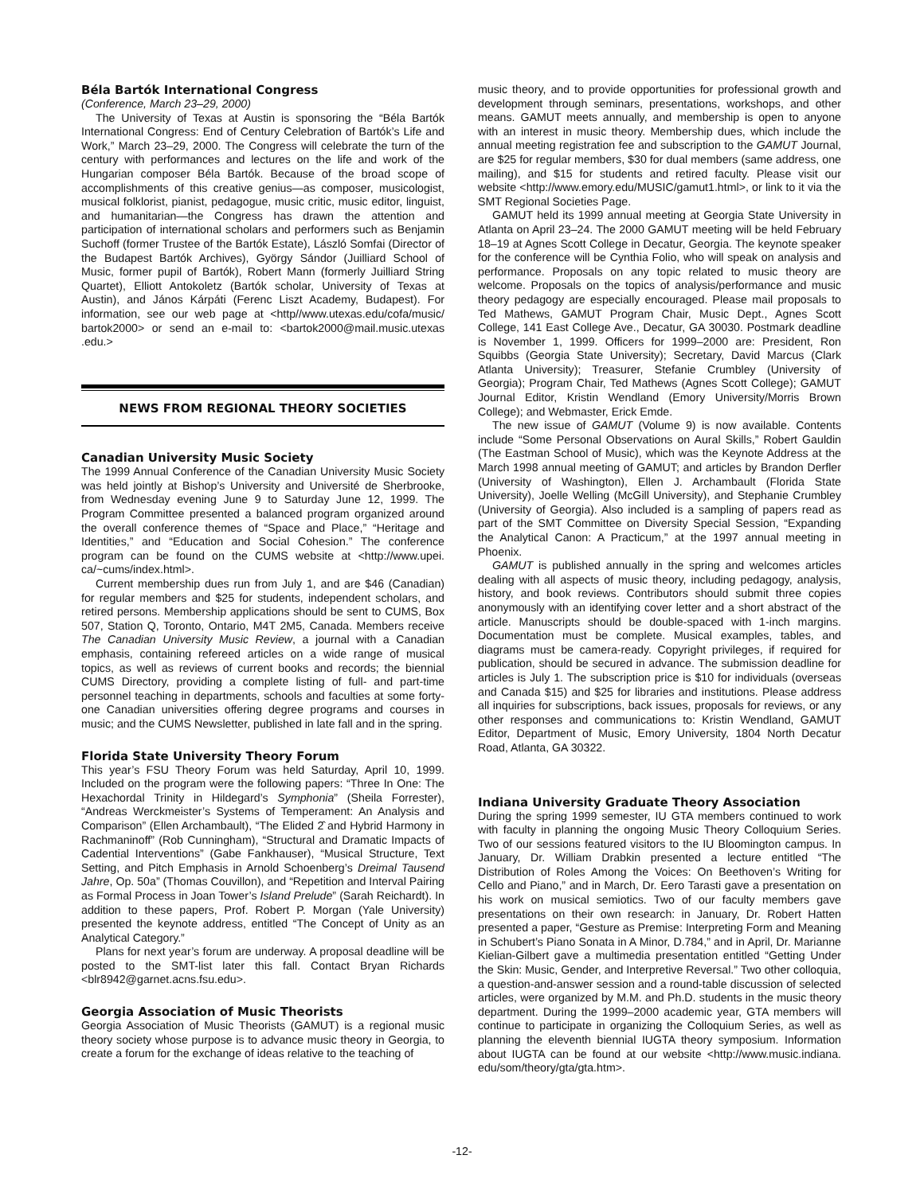Béla Bartók International Congress
(Conference, March 23–29, 2000)
The University of Texas at Austin is sponsoring the “Béla Bartók International Congress: End of Century Celebration of Bartók’s Life and Work,” March 23–29, 2000. The Congress will celebrate the turn of the century with performances and lectures on the life and work of the Hungarian composer Béla Bartók. Because of the broad scope of accomplishments of this creative genius—as composer, musicologist, musical folklorist, pianist, pedagogue, music critic, music editor, linguist, and humanitarian—the Congress has drawn the attention and participation of international scholars and performers such as Benjamin Suchoff (former Trustee of the Bartók Estate), László Somfai (Director of the Budapest Bartók Archives), György Sándor (Juilliard School of Music, former pupil of Bartók), Robert Mann (formerly Juilliard String Quartet), Elliott Antokoletz (Bartók scholar, University of Texas at Austin), and János Kárpáti (Ferenc Liszt Academy, Budapest). For information, see our web page at <http//www.utexas.edu/cofa/music/ bartok2000> or send an e-mail to: <bartok2000@mail.music.utexas .edu.>
NEWS FROM REGIONAL THEORY SOCIETIES
Canadian University Music Society
The 1999 Annual Conference of the Canadian University Music Society was held jointly at Bishop’s University and Université de Sherbrooke, from Wednesday evening June 9 to Saturday June 12, 1999. The Program Committee presented a balanced program organized around the overall conference themes of “Space and Place,” “Heritage and Identities,” and “Education and Social Cohesion.” The conference program can be found on the CUMS website at <http://www.upei. ca/~cums/index.html>.
Current membership dues run from July 1, and are $46 (Canadian) for regular members and $25 for students, independent scholars, and retired persons. Membership applications should be sent to CUMS, Box 507, Station Q, Toronto, Ontario, M4T 2M5, Canada. Members receive The Canadian University Music Review, a journal with a Canadian emphasis, containing refereed articles on a wide range of musical topics, as well as reviews of current books and records; the biennial CUMS Directory, providing a complete listing of full- and part-time personnel teaching in departments, schools and faculties at some forty-one Canadian universities offering degree programs and courses in music; and the CUMS Newsletter, published in late fall and in the spring.
Florida State University Theory Forum
This year’s FSU Theory Forum was held Saturday, April 10, 1999. Included on the program were the following papers: “Three In One: The Hexachordal Trinity in Hildegard’s Symphonia” (Sheila Forrester), “Andreas Werckmeister’s Systems of Temperament: An Analysis and Comparison” (Ellen Archambault), “The Elided 2̂ and Hybrid Harmony in Rachmaninoff” (Rob Cunningham), “Structural and Dramatic Impacts of Cadential Interventions” (Gabe Fankhauser), “Musical Structure, Text Setting, and Pitch Emphasis in Arnold Schoenberg’s Dreimal Tausend Jahre, Op. 50a” (Thomas Couvillon), and “Repetition and Interval Pairing as Formal Process in Joan Tower’s Island Prelude” (Sarah Reichardt). In addition to these papers, Prof. Robert P. Morgan (Yale University) presented the keynote address, entitled “The Concept of Unity as an Analytical Category.”
Plans for next year’s forum are underway. A proposal deadline will be posted to the SMT-list later this fall. Contact Bryan Richards <blr8942@garnet.acns.fsu.edu>.
Georgia Association of Music Theorists
Georgia Association of Music Theorists (GAMUT) is a regional music theory society whose purpose is to advance music theory in Georgia, to create a forum for the exchange of ideas relative to the teaching of
music theory, and to provide opportunities for professional growth and development through seminars, presentations, workshops, and other means. GAMUT meets annually, and membership is open to anyone with an interest in music theory. Membership dues, which include the annual meeting registration fee and subscription to the GAMUT Journal, are $25 for regular members, $30 for dual members (same address, one mailing), and $15 for students and retired faculty. Please visit our website <http://www.emory.edu/MUSIC/gamut1.html>, or link to it via the SMT Regional Societies Page.
GAMUT held its 1999 annual meeting at Georgia State University in Atlanta on April 23–24. The 2000 GAMUT meeting will be held February 18–19 at Agnes Scott College in Decatur, Georgia. The keynote speaker for the conference will be Cynthia Folio, who will speak on analysis and performance. Proposals on any topic related to music theory are welcome. Proposals on the topics of analysis/performance and music theory pedagogy are especially encouraged. Please mail proposals to Ted Mathews, GAMUT Program Chair, Music Dept., Agnes Scott College, 141 East College Ave., Decatur, GA 30030. Postmark deadline is November 1, 1999. Officers for 1999–2000 are: President, Ron Squibbs (Georgia State University); Secretary, David Marcus (Clark Atlanta University); Treasurer, Stefanie Crumbley (University of Georgia); Program Chair, Ted Mathews (Agnes Scott College); GAMUT Journal Editor, Kristin Wendland (Emory University/Morris Brown College); and Webmaster, Erick Emde.
The new issue of GAMUT (Volume 9) is now available. Contents include “Some Personal Observations on Aural Skills,” Robert Gauldin (The Eastman School of Music), which was the Keynote Address at the March 1998 annual meeting of GAMUT; and articles by Brandon Derfler (University of Washington), Ellen J. Archambault (Florida State University), Joelle Welling (McGill University), and Stephanie Crumbley (University of Georgia). Also included is a sampling of papers read as part of the SMT Committee on Diversity Special Session, “Expanding the Analytical Canon: A Practicum,” at the 1997 annual meeting in Phoenix.
GAMUT is published annually in the spring and welcomes articles dealing with all aspects of music theory, including pedagogy, analysis, history, and book reviews. Contributors should submit three copies anonymously with an identifying cover letter and a short abstract of the article. Manuscripts should be double-spaced with 1-inch margins. Documentation must be complete. Musical examples, tables, and diagrams must be camera-ready. Copyright privileges, if required for publication, should be secured in advance. The submission deadline for articles is July 1. The subscription price is $10 for individuals (overseas and Canada $15) and $25 for libraries and institutions. Please address all inquiries for subscriptions, back issues, proposals for reviews, or any other responses and communications to: Kristin Wendland, GAMUT Editor, Department of Music, Emory University, 1804 North Decatur Road, Atlanta, GA 30322.
Indiana University Graduate Theory Association
During the spring 1999 semester, IU GTA members continued to work with faculty in planning the ongoing Music Theory Colloquium Series. Two of our sessions featured visitors to the IU Bloomington campus. In January, Dr. William Drabkin presented a lecture entitled “The Distribution of Roles Among the Voices: On Beethoven’s Writing for Cello and Piano,” and in March, Dr. Eero Tarasti gave a presentation on his work on musical semiotics. Two of our faculty members gave presentations on their own research: in January, Dr. Robert Hatten presented a paper, “Gesture as Premise: Interpreting Form and Meaning in Schubert’s Piano Sonata in A Minor, D.784,” and in April, Dr. Marianne Kielian-Gilbert gave a multimedia presentation entitled “Getting Under the Skin: Music, Gender, and Interpretive Reversal.” Two other colloquia, a question-and-answer session and a round-table discussion of selected articles, were organized by M.M. and Ph.D. students in the music theory department. During the 1999–2000 academic year, GTA members will continue to participate in organizing the Colloquium Series, as well as planning the eleventh biennial IUGTA theory symposium. Information about IUGTA can be found at our website <http://www.music.indiana. edu/som/theory/gta/gta.htm>.
-12-